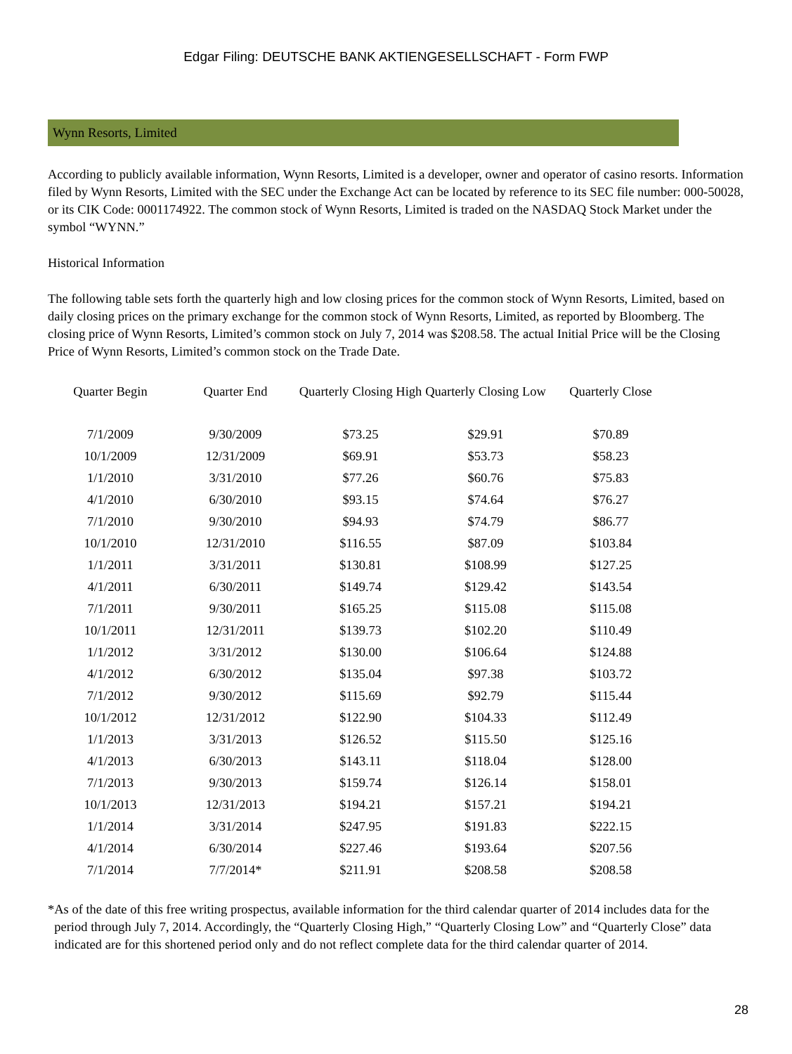Edgar Filing: DEUTSCHE BANK AKTIENGESELLSCHAFT - Form FWP
Wynn Resorts, Limited
According to publicly available information, Wynn Resorts, Limited is a developer, owner and operator of casino resorts. Information filed by Wynn Resorts, Limited with the SEC under the Exchange Act can be located by reference to its SEC file number: 000-50028, or its CIK Code: 0001174922. The common stock of Wynn Resorts, Limited is traded on the NASDAQ Stock Market under the symbol “WYNN.”
Historical Information
The following table sets forth the quarterly high and low closing prices for the common stock of Wynn Resorts, Limited, based on daily closing prices on the primary exchange for the common stock of Wynn Resorts, Limited, as reported by Bloomberg. The closing price of Wynn Resorts, Limited’s common stock on July 7, 2014 was $208.58. The actual Initial Price will be the Closing Price of Wynn Resorts, Limited’s common stock on the Trade Date.
| Quarter Begin | Quarter End | Quarterly Closing High | Quarterly Closing Low | Quarterly Close |
| --- | --- | --- | --- | --- |
| 7/1/2009 | 9/30/2009 | $73.25 | $29.91 | $70.89 |
| 10/1/2009 | 12/31/2009 | $69.91 | $53.73 | $58.23 |
| 1/1/2010 | 3/31/2010 | $77.26 | $60.76 | $75.83 |
| 4/1/2010 | 6/30/2010 | $93.15 | $74.64 | $76.27 |
| 7/1/2010 | 9/30/2010 | $94.93 | $74.79 | $86.77 |
| 10/1/2010 | 12/31/2010 | $116.55 | $87.09 | $103.84 |
| 1/1/2011 | 3/31/2011 | $130.81 | $108.99 | $127.25 |
| 4/1/2011 | 6/30/2011 | $149.74 | $129.42 | $143.54 |
| 7/1/2011 | 9/30/2011 | $165.25 | $115.08 | $115.08 |
| 10/1/2011 | 12/31/2011 | $139.73 | $102.20 | $110.49 |
| 1/1/2012 | 3/31/2012 | $130.00 | $106.64 | $124.88 |
| 4/1/2012 | 6/30/2012 | $135.04 | $97.38 | $103.72 |
| 7/1/2012 | 9/30/2012 | $115.69 | $92.79 | $115.44 |
| 10/1/2012 | 12/31/2012 | $122.90 | $104.33 | $112.49 |
| 1/1/2013 | 3/31/2013 | $126.52 | $115.50 | $125.16 |
| 4/1/2013 | 6/30/2013 | $143.11 | $118.04 | $128.00 |
| 7/1/2013 | 9/30/2013 | $159.74 | $126.14 | $158.01 |
| 10/1/2013 | 12/31/2013 | $194.21 | $157.21 | $194.21 |
| 1/1/2014 | 3/31/2014 | $247.95 | $191.83 | $222.15 |
| 4/1/2014 | 6/30/2014 | $227.46 | $193.64 | $207.56 |
| 7/1/2014 | 7/7/2014* | $211.91 | $208.58 | $208.58 |
* As of the date of this free writing prospectus, available information for the third calendar quarter of 2014 includes data for the period through July 7, 2014. Accordingly, the “Quarterly Closing High,” “Quarterly Closing Low” and “Quarterly Close” data indicated are for this shortened period only and do not reflect complete data for the third calendar quarter of 2014.
28